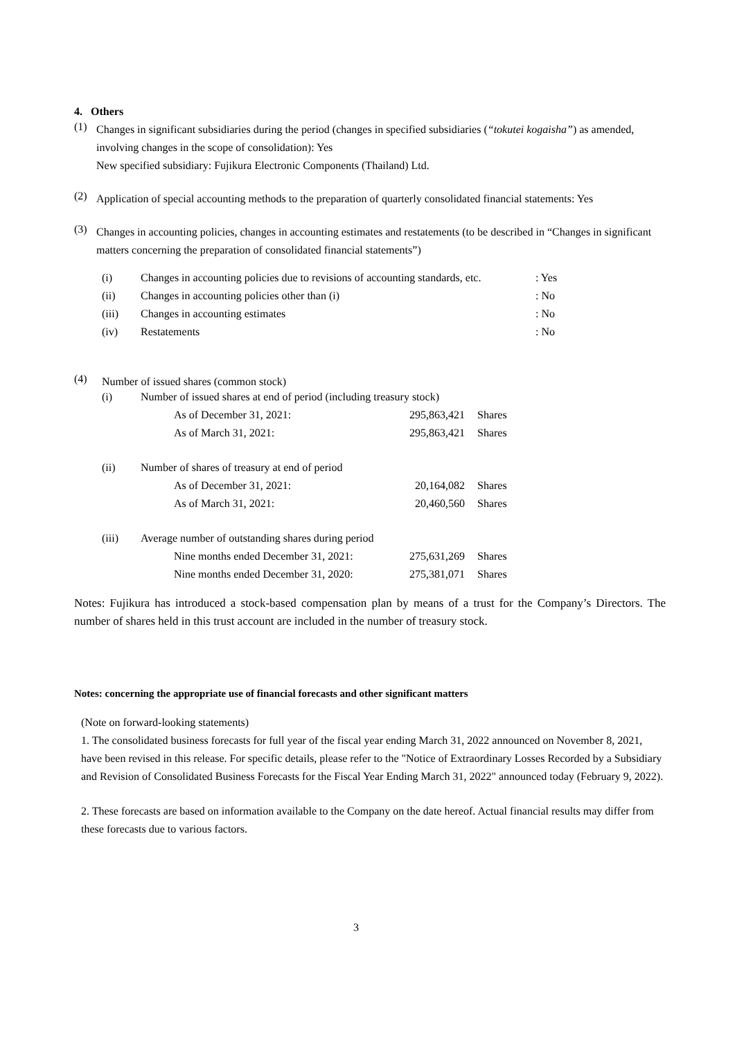4. Others
(1)
Changes in significant subsidiaries during the period (changes in specified subsidiaries (“tokutei kogaisha”) as amended, involving changes in the scope of consolidation): Yes
New specified subsidiary: Fujikura Electronic Components (Thailand) Ltd.
(2)
Application of special accounting methods to the preparation of quarterly consolidated financial statements: Yes
(3)
Changes in accounting policies, changes in accounting estimates and restatements (to be described in “Changes in significant matters concerning the preparation of consolidated financial statements”)
| (i) | Changes in accounting policies due to revisions of accounting standards, etc. | : Yes |
| (ii) | Changes in accounting policies other than (i) | : No |
| (iii) | Changes in accounting estimates | : No |
| (iv) | Restatements | : No |
(4)
Number of issued shares (common stock)
| (i) | Number of issued shares at end of period (including treasury stock) | | |
| | As of December 31, 2021: | 295,863,421 | Shares |
| | As of March 31, 2021: | 295,863,421 | Shares |
| (ii) | Number of shares of treasury at end of period | | |
| | As of December 31, 2021: | 20,164,082 | Shares |
| | As of March 31, 2021: | 20,460,560 | Shares |
| (iii) | Average number of outstanding shares during period | | |
| | Nine months ended December 31, 2021: | 275,631,269 | Shares |
| | Nine months ended December 31, 2020: | 275,381,071 | Shares |
Notes: Fujikura has introduced a stock-based compensation plan by means of a trust for the Company’s Directors. The number of shares held in this trust account are included in the number of treasury stock.
Notes: concerning the appropriate use of financial forecasts and other significant matters
(Note on forward-looking statements)
1. The consolidated business forecasts for full year of the fiscal year ending March 31, 2022 announced on November 8, 2021, have been revised in this release. For specific details, please refer to the "Notice of Extraordinary Losses Recorded by a Subsidiary and Revision of Consolidated Business Forecasts for the Fiscal Year Ending March 31, 2022" announced today (February 9, 2022).
2. These forecasts are based on information available to the Company on the date hereof. Actual financial results may differ from these forecasts due to various factors.
3